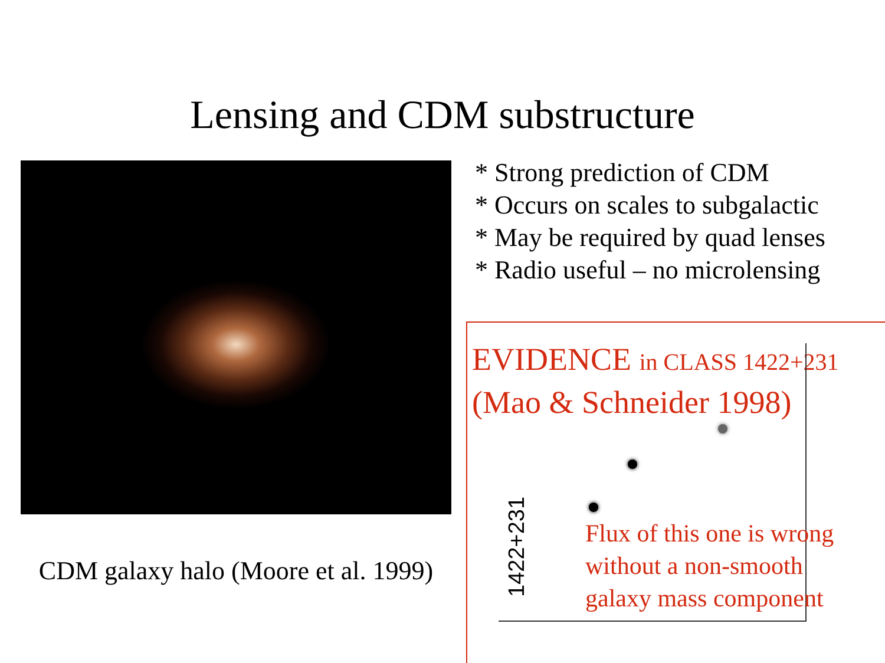Lensing and CDM substructure
CDM galaxy halo (Moore et al. 1999)
* Strong prediction of CDM
* Occurs on scales to subgalactic
* May be required by quad lenses
* Radio useful – no microlensing
EVIDENCE in CLASS 1422+231
(Mao & Schneider 1998)
1422+231
Flux of this one is wrong
without a non-smooth
galaxy mass component